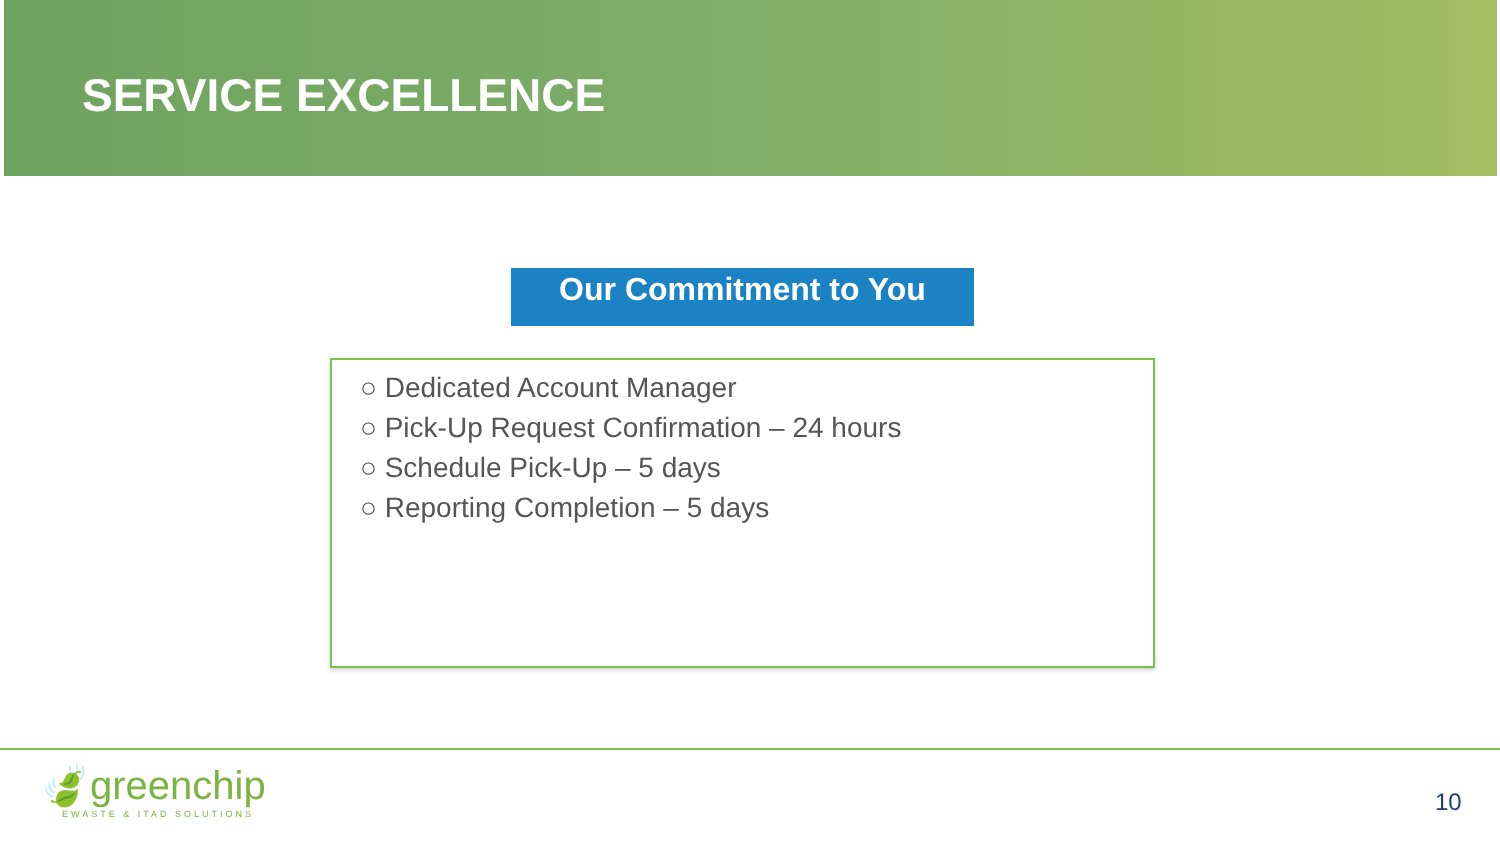SERVICE EXCELLENCE
Our Commitment to You
○ Dedicated Account Manager
○ Pick-Up Request Confirmation – 24 hours
○ Schedule Pick-Up – 5 days
○ Reporting Completion – 5 days
🍃greenchip
EWASTE & ITAD SOLUTIONS
10